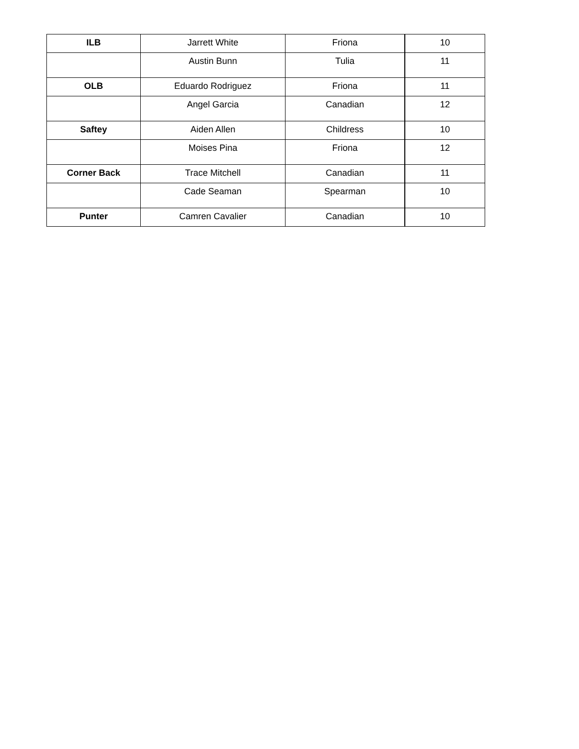| ILB | Jarrett White | Friona | 10 |
| | Austin Bunn | Tulia | 11 |
| OLB | Eduardo Rodriguez | Friona | 11 |
| | Angel Garcia | Canadian | 12 |
| Saftey | Aiden Allen | Childress | 10 |
| | Moises Pina | Friona | 12 |
| Corner Back | Trace Mitchell | Canadian | 11 |
| | Cade Seaman | Spearman | 10 |
| Punter | Camren Cavalier | Canadian | 10 |